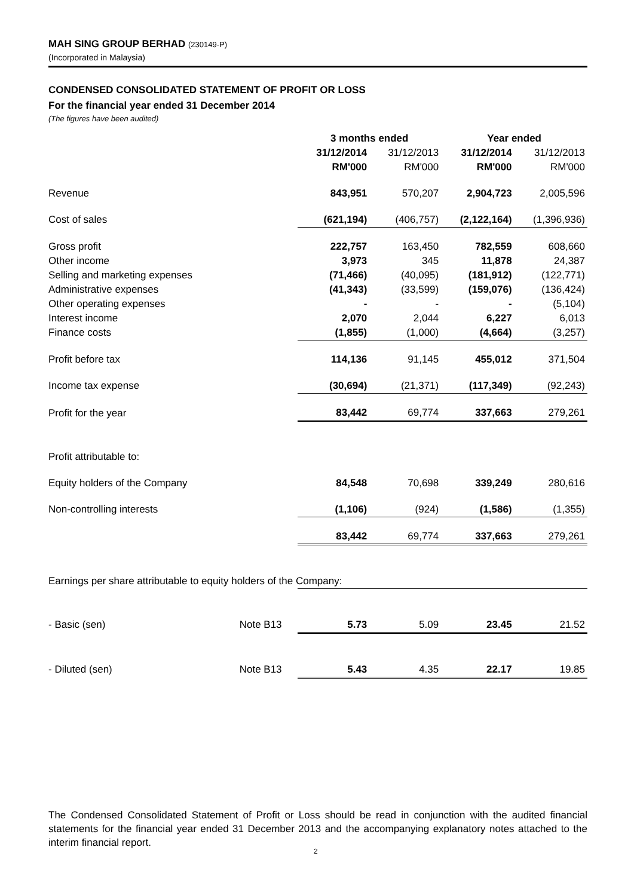MAH SING GROUP BERHAD (230149-P)
(Incorporated in Malaysia)
CONDENSED CONSOLIDATED STATEMENT OF PROFIT OR LOSS
For the financial year ended 31 December 2014
(The figures have been audited)
| | | 3 months ended | | Year ended | |
| --- | --- | --- | --- | --- | --- |
| | | 31/12/2014 | 31/12/2013 | 31/12/2014 | 31/12/2013 |
| | | RM'000 | RM'000 | RM'000 | RM'000 |
| Revenue | | 843,951 | 570,207 | 2,904,723 | 2,005,596 |
| Cost of sales | | (621,194) | (406,757) | (2,122,164) | (1,396,936) |
| Gross profit | | 222,757 | 163,450 | 782,559 | 608,660 |
| Other income | | 3,973 | 345 | 11,878 | 24,387 |
| Selling and marketing expenses | | (71,466) | (40,095) | (181,912) | (122,771) |
| Administrative expenses | | (41,343) | (33,599) | (159,076) | (136,424) |
| Other operating expenses | | - | - | - | (5,104) |
| Interest income | | 2,070 | 2,044 | 6,227 | 6,013 |
| Finance costs | | (1,855) | (1,000) | (4,664) | (3,257) |
| Profit before tax | | 114,136 | 91,145 | 455,012 | 371,504 |
| Income tax expense | | (30,694) | (21,371) | (117,349) | (92,243) |
| Profit for the year | | 83,442 | 69,774 | 337,663 | 279,261 |
| Profit attributable to: | | | | | |
| Equity holders of the Company | | 84,548 | 70,698 | 339,249 | 280,616 |
| Non-controlling interests | | (1,106) | (924) | (1,586) | (1,355) |
| | | 83,442 | 69,774 | 337,663 | 279,261 |
| Earnings per share attributable to equity holders of the Company: | | | | | |
| - Basic (sen) | Note B13 | 5.73 | 5.09 | 23.45 | 21.52 |
| - Diluted (sen) | Note B13 | 5.43 | 4.35 | 22.17 | 19.85 |
The Condensed Consolidated Statement of Profit or Loss should be read in conjunction with the audited financial statements for the financial year ended 31 December 2013 and the accompanying explanatory notes attached to the interim financial report.
2